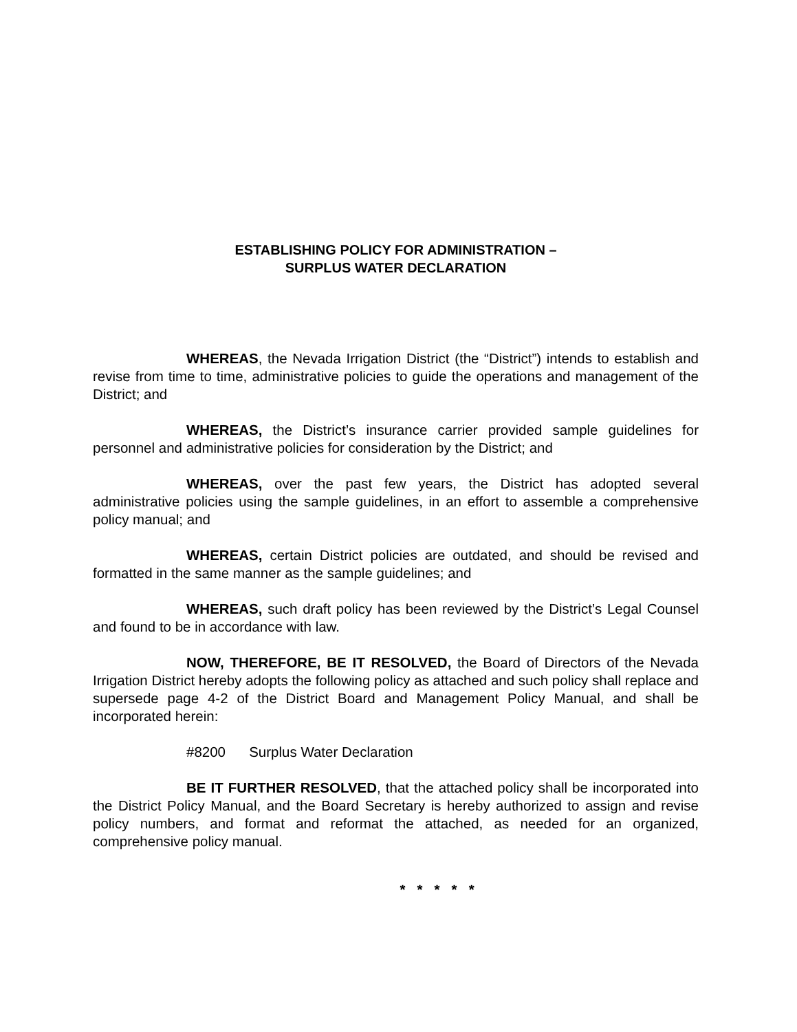ESTABLISHING POLICY FOR ADMINISTRATION –
SURPLUS WATER DECLARATION
WHEREAS, the Nevada Irrigation District (the “District”) intends to establish and revise from time to time, administrative policies to guide the operations and management of the District; and
WHEREAS, the District’s insurance carrier provided sample guidelines for personnel and administrative policies for consideration by the District; and
WHEREAS, over the past few years, the District has adopted several administrative policies using the sample guidelines, in an effort to assemble a comprehensive policy manual; and
WHEREAS, certain District policies are outdated, and should be revised and formatted in the same manner as the sample guidelines; and
WHEREAS, such draft policy has been reviewed by the District’s Legal Counsel and found to be in accordance with law.
NOW, THEREFORE, BE IT RESOLVED, the Board of Directors of the Nevada Irrigation District hereby adopts the following policy as attached and such policy shall replace and supersede page 4-2 of the District Board and Management Policy Manual, and shall be incorporated herein:
#8200 Surplus Water Declaration
BE IT FURTHER RESOLVED, that the attached policy shall be incorporated into the District Policy Manual, and the Board Secretary is hereby authorized to assign and revise policy numbers, and format and reformat the attached, as needed for an organized, comprehensive policy manual.
* * * * *